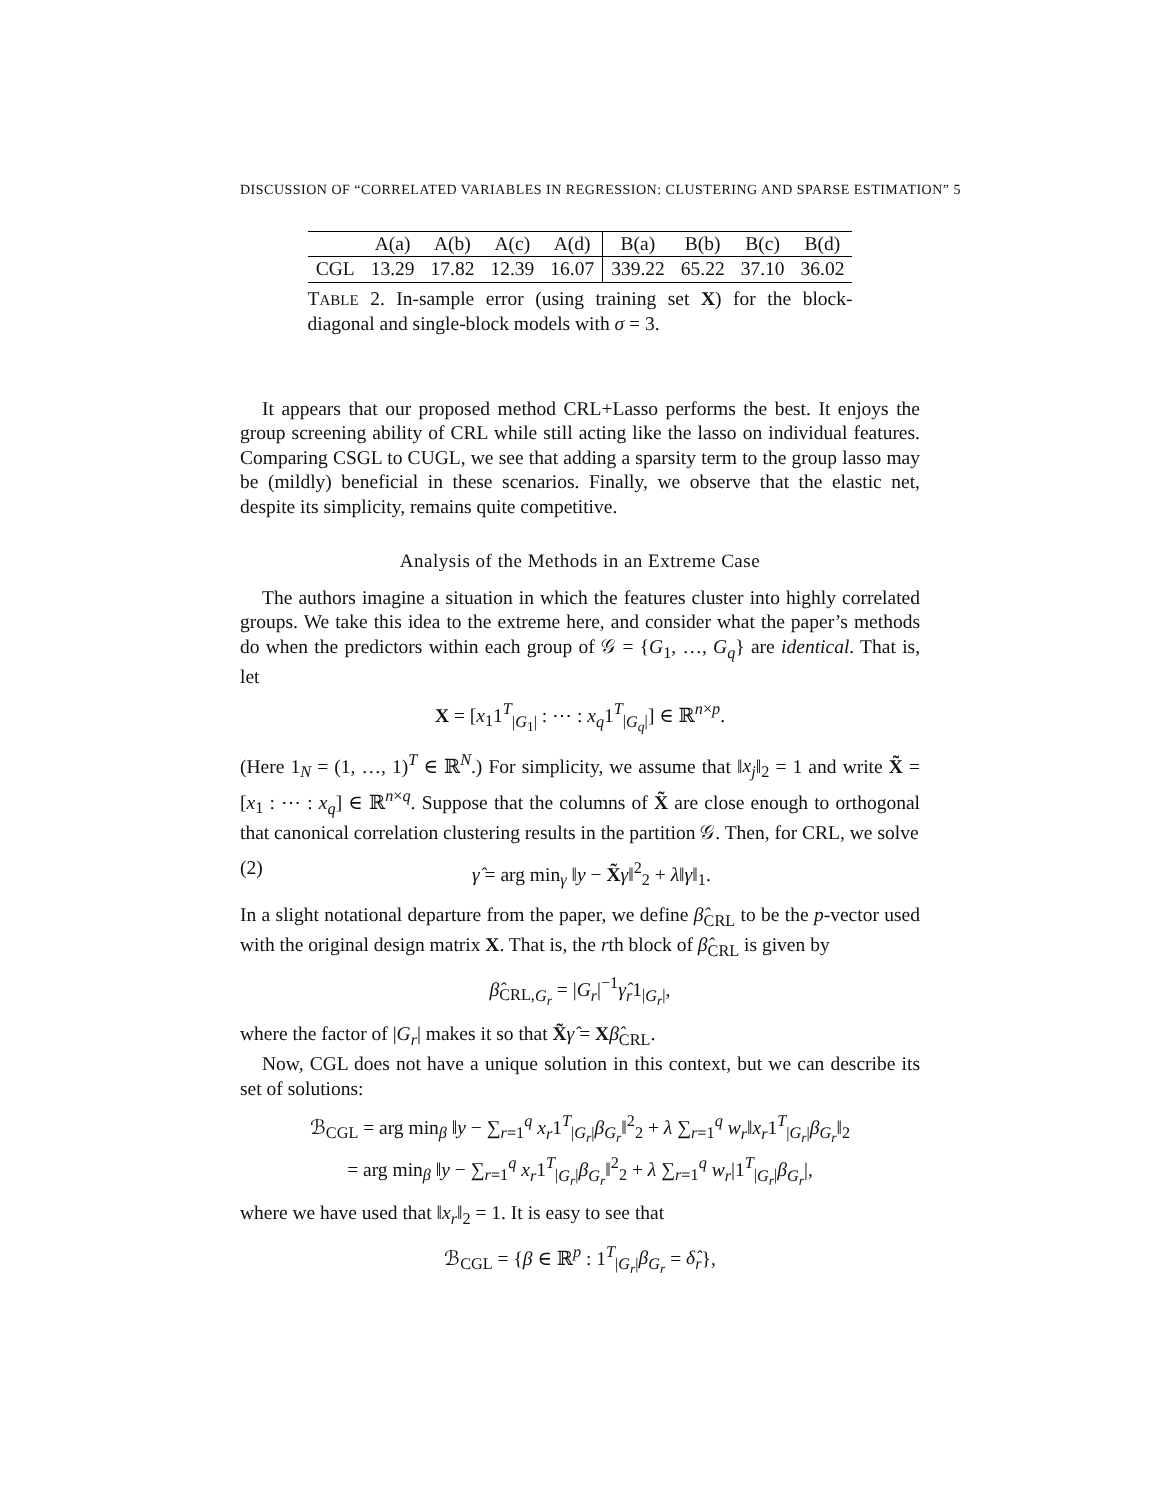DISCUSSION OF “CORRELATED VARIABLES IN REGRESSION: CLUSTERING AND SPARSE ESTIMATION” 5
| | A(a) | A(b) | A(c) | A(d) | B(a) | B(b) | B(c) | B(d) |
| --- | --- | --- | --- | --- | --- | --- | --- | --- |
| CGL | 13.29 | 17.82 | 12.39 | 16.07 | 339.22 | 65.22 | 37.10 | 36.02 |
TABLE 2. In-sample error (using training set X) for the block-diagonal and single-block models with σ = 3.
It appears that our proposed method CRL+Lasso performs the best. It enjoys the group screening ability of CRL while still acting like the lasso on individual features. Comparing CSGL to CUGL, we see that adding a sparsity term to the group lasso may be (mildly) beneficial in these scenarios. Finally, we observe that the elastic net, despite its simplicity, remains quite competitive.
Analysis of the Methods in an Extreme Case
The authors imagine a situation in which the features cluster into highly correlated groups. We take this idea to the extreme here, and consider what the paper’s methods do when the predictors within each group of 𝒢 = {G<sub>1</sub>, …, G<sub>q</sub>} are identical. That is, let
X = [x<sub>1</sub>1<sup>T</sup><sub>|G<sub>1</sub>|</sub> : ⋯ : x<sub>q</sub>1<sup>T</sup><sub>|G<sub>q</sub>|</sub>] ∈ ℝ<sup>n×p</sup>.
(Here 1<sub>N</sub> = (1, …, 1)<sup>T</sup> ∈ ℝ<sup>N</sup>.) For simplicity, we assume that ‖x<sub>j</sub>‖<sub>2</sub> = 1 and write X̃ = [x<sub>1</sub> : ⋯ : x<sub>q</sub>] ∈ ℝ<sup>n×q</sup>. Suppose that the columns of X̃ are close enough to orthogonal that canonical correlation clustering results in the partition 𝒢. Then, for CRL, we solve
(2) γ̂ = arg min<sub>γ</sub> ‖y − X̃γ‖<sup>2</sup><sub>2</sub> + λ‖γ‖<sub>1</sub>.
In a slight notational departure from the paper, we define β̂<sub>CRL</sub> to be the p-vector used with the original design matrix X. That is, the rth block of β̂<sub>CRL</sub> is given by
β̂<sub>CRL,G<sub>r</sub></sub> = |G<sub>r</sub>|<sup>−1</sup>γ̂<sub>r</sub>1<sub>|G<sub>r</sub>|</sub>,
where the factor of |G<sub>r</sub>| makes it so that X̃γ̂ = Xβ̂<sub>CRL</sub>.
Now, CGL does not have a unique solution in this context, but we can describe its set of solutions:
ℬ<sub>CGL</sub> = arg min<sub>β</sub> ‖y − ∑<sub>r=1</sub><sup>q</sup> x<sub>r</sub>1<sup>T</sup><sub>|G<sub>r</sub>|</sub>β<sub>G<sub>r</sub></sub>‖<sup>2</sup><sub>2</sub> + λ ∑<sub>r=1</sub><sup>q</sup> w<sub>r</sub>‖x<sub>r</sub>1<sup>T</sup><sub>|G<sub>r</sub>|</sub>β<sub>G<sub>r</sub></sub>‖<sub>2</sub>
= arg min<sub>β</sub> ‖y − ∑<sub>r=1</sub><sup>q</sup> x<sub>r</sub>1<sup>T</sup><sub>|G<sub>r</sub>|</sub>β<sub>G<sub>r</sub></sub>‖<sup>2</sup><sub>2</sub> + λ ∑<sub>r=1</sub><sup>q</sup> w<sub>r</sub>|1<sup>T</sup><sub>|G<sub>r</sub>|</sub>β<sub>G<sub>r</sub></sub>|,
where we have used that ‖x<sub>r</sub>‖<sub>2</sub> = 1. It is easy to see that
ℬ<sub>CGL</sub> = {β ∈ ℝ<sup>p</sup> : 1<sup>T</sup><sub>|G<sub>r</sub>|</sub>β<sub>G<sub>r</sub></sub> = δ̂<sub>r</sub>},